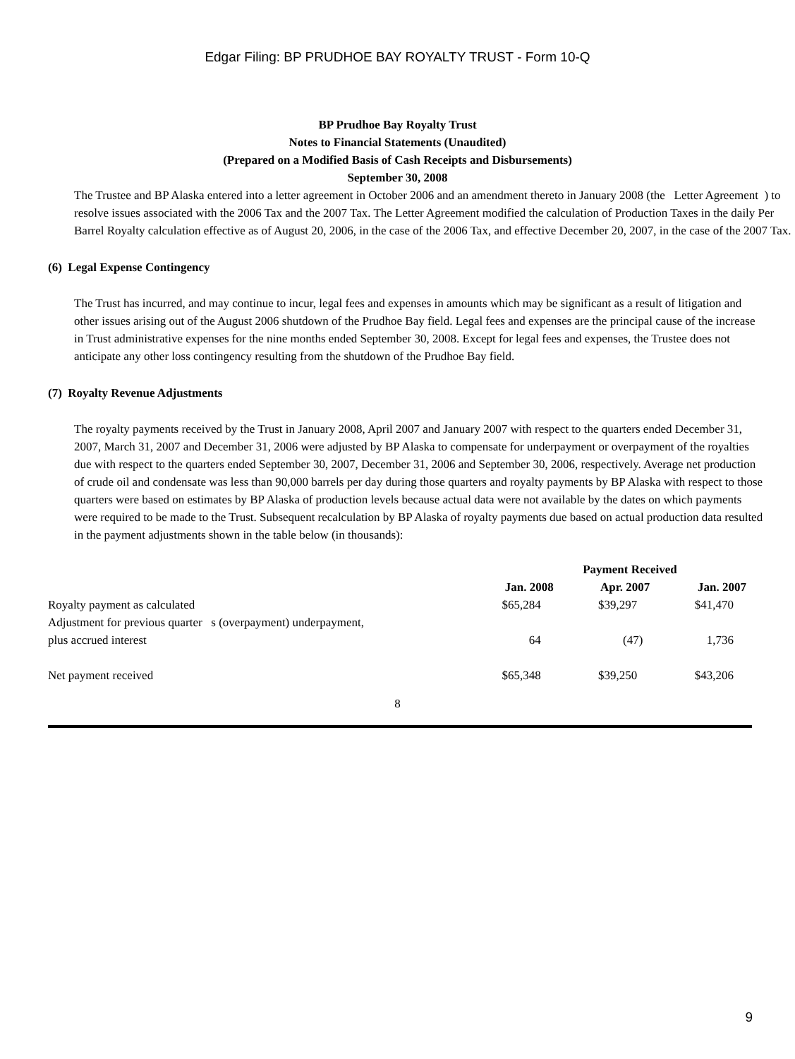Edgar Filing: BP PRUDHOE BAY ROYALTY TRUST - Form 10-Q
BP Prudhoe Bay Royalty Trust
Notes to Financial Statements (Unaudited)
(Prepared on a Modified Basis of Cash Receipts and Disbursements)
September 30, 2008
The Trustee and BP Alaska entered into a letter agreement in October 2006 and an amendment thereto in January 2008 (the Letter Agreement ) to resolve issues associated with the 2006 Tax and the 2007 Tax. The Letter Agreement modified the calculation of Production Taxes in the daily Per Barrel Royalty calculation effective as of August 20, 2006, in the case of the 2006 Tax, and effective December 20, 2007, in the case of the 2007 Tax.
(6) Legal Expense Contingency
The Trust has incurred, and may continue to incur, legal fees and expenses in amounts which may be significant as a result of litigation and other issues arising out of the August 2006 shutdown of the Prudhoe Bay field. Legal fees and expenses are the principal cause of the increase in Trust administrative expenses for the nine months ended September 30, 2008. Except for legal fees and expenses, the Trustee does not anticipate any other loss contingency resulting from the shutdown of the Prudhoe Bay field.
(7) Royalty Revenue Adjustments
The royalty payments received by the Trust in January 2008, April 2007 and January 2007 with respect to the quarters ended December 31, 2007, March 31, 2007 and December 31, 2006 were adjusted by BP Alaska to compensate for underpayment or overpayment of the royalties due with respect to the quarters ended September 30, 2007, December 31, 2006 and September 30, 2006, respectively. Average net production of crude oil and condensate was less than 90,000 barrels per day during those quarters and royalty payments by BP Alaska with respect to those quarters were based on estimates by BP Alaska of production levels because actual data were not available by the dates on which payments were required to be made to the Trust. Subsequent recalculation by BP Alaska of royalty payments due based on actual production data resulted in the payment adjustments shown in the table below (in thousands):
| | Payment Received | | |
| --- | --- | --- | --- |
| | Jan. 2008 | Apr. 2007 | Jan. 2007 |
| Royalty payment as calculated | $65,284 | $39,297 | $41,470 |
| Adjustment for previous quarter s (overpayment) underpayment, plus accrued interest | 64 | (47) | 1,736 |
| Net payment received | $65,348 | $39,250 | $43,206 |
8
9